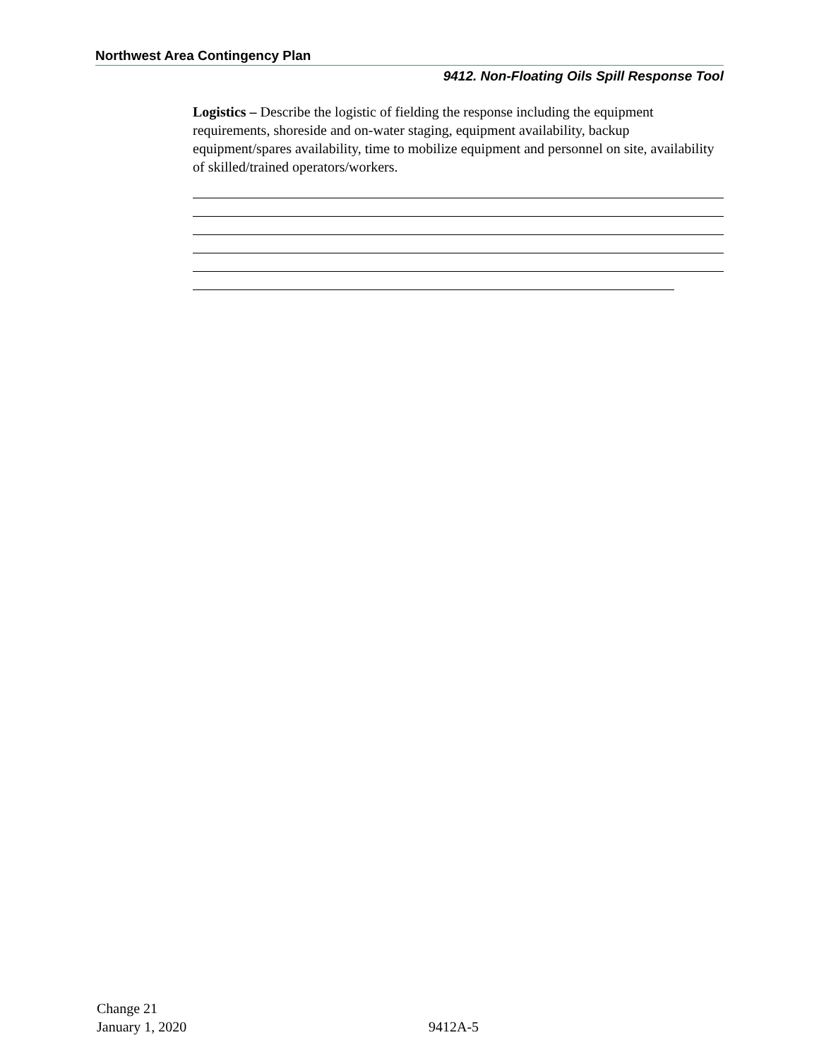Northwest Area Contingency Plan
9412. Non-Floating Oils Spill Response Tool
Logistics – Describe the logistic of fielding the response including the equipment requirements, shoreside and on-water staging, equipment availability, backup equipment/spares availability, time to mobilize equipment and personnel on site, availability of skilled/trained operators/workers.
Change 21
January 1, 2020
9412A-5